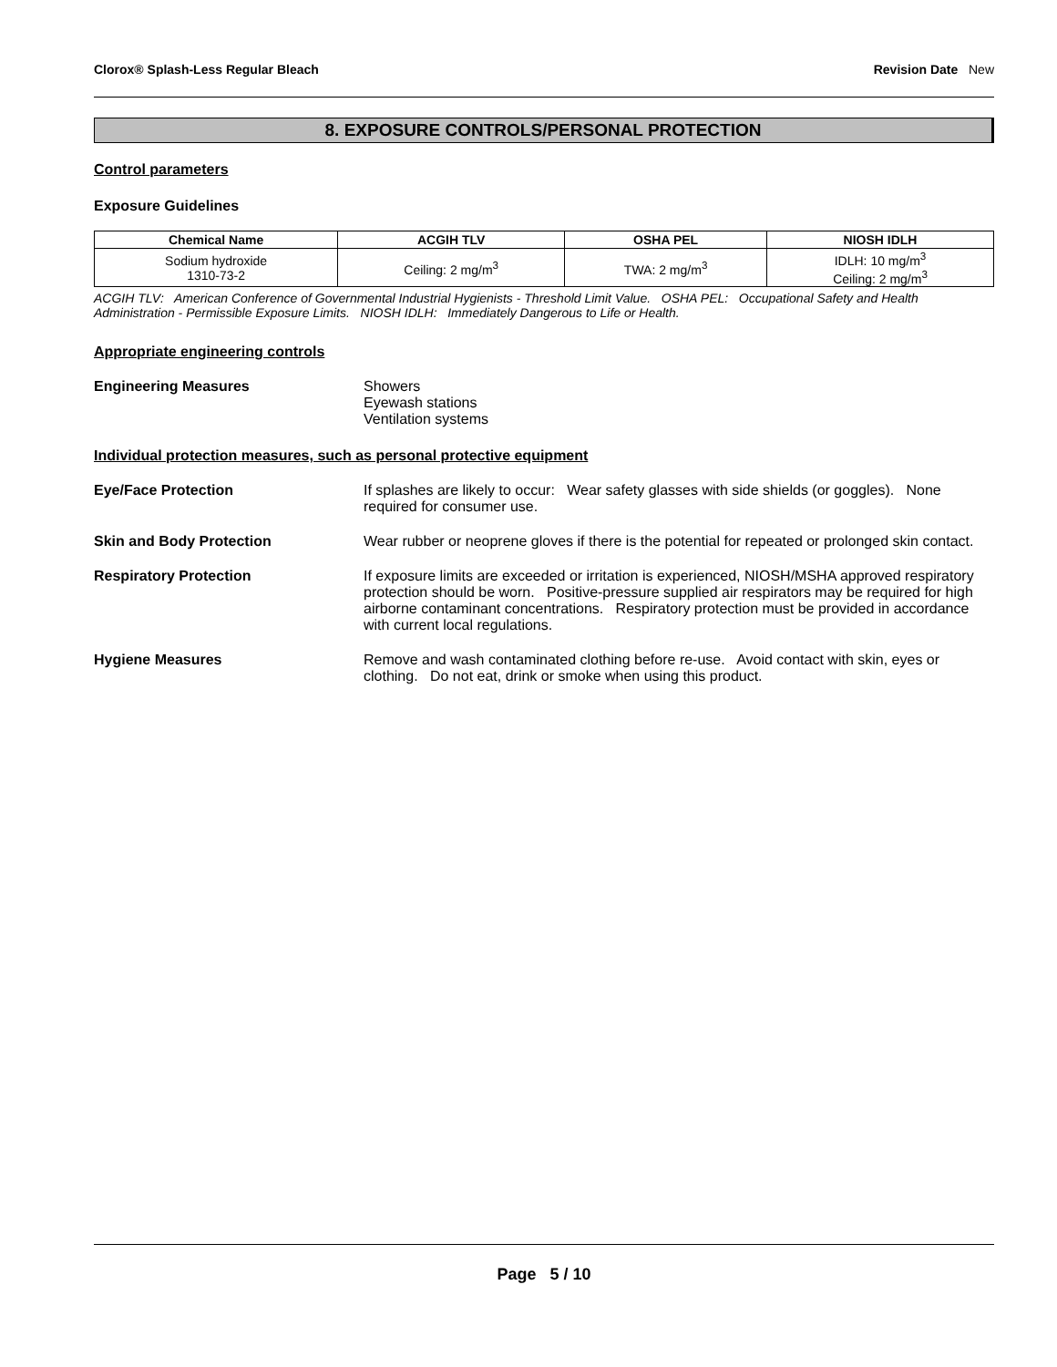Clorox® Splash-Less Regular Bleach Revision Date New
8. EXPOSURE CONTROLS/PERSONAL PROTECTION
Control parameters
Exposure Guidelines
| Chemical Name | ACGIH TLV | OSHA PEL | NIOSH IDLH |
| --- | --- | --- | --- |
| Sodium hydroxide 1310-73-2 | Ceiling: 2 mg/m<sup>3</sup> | TWA: 2 mg/m<sup>3</sup> | IDLH: 10 mg/m<sup>3</sup> Ceiling: 2 mg/m<sup>3</sup> |
ACGIH TLV: American Conference of Governmental Industrial Hygienists - Threshold Limit Value. OSHA PEL: Occupational Safety and Health Administration - Permissible Exposure Limits. NIOSH IDLH: Immediately Dangerous to Life or Health.
Appropriate engineering controls
Engineering Measures Showers
Eyewash stations
Ventilation systems
Individual protection measures, such as personal protective equipment
Eye/Face Protection If splashes are likely to occur: Wear safety glasses with side shields (or goggles). None required for consumer use.
Skin and Body Protection Wear rubber or neoprene gloves if there is the potential for repeated or prolonged skin contact.
Respiratory Protection If exposure limits are exceeded or irritation is experienced, NIOSH/MSHA approved respiratory protection should be worn. Positive-pressure supplied air respirators may be required for high airborne contaminant concentrations. Respiratory protection must be provided in accordance with current local regulations.
Hygiene Measures Remove and wash contaminated clothing before re-use. Avoid contact with skin, eyes or clothing. Do not eat, drink or smoke when using this product.
Page 5 / 10